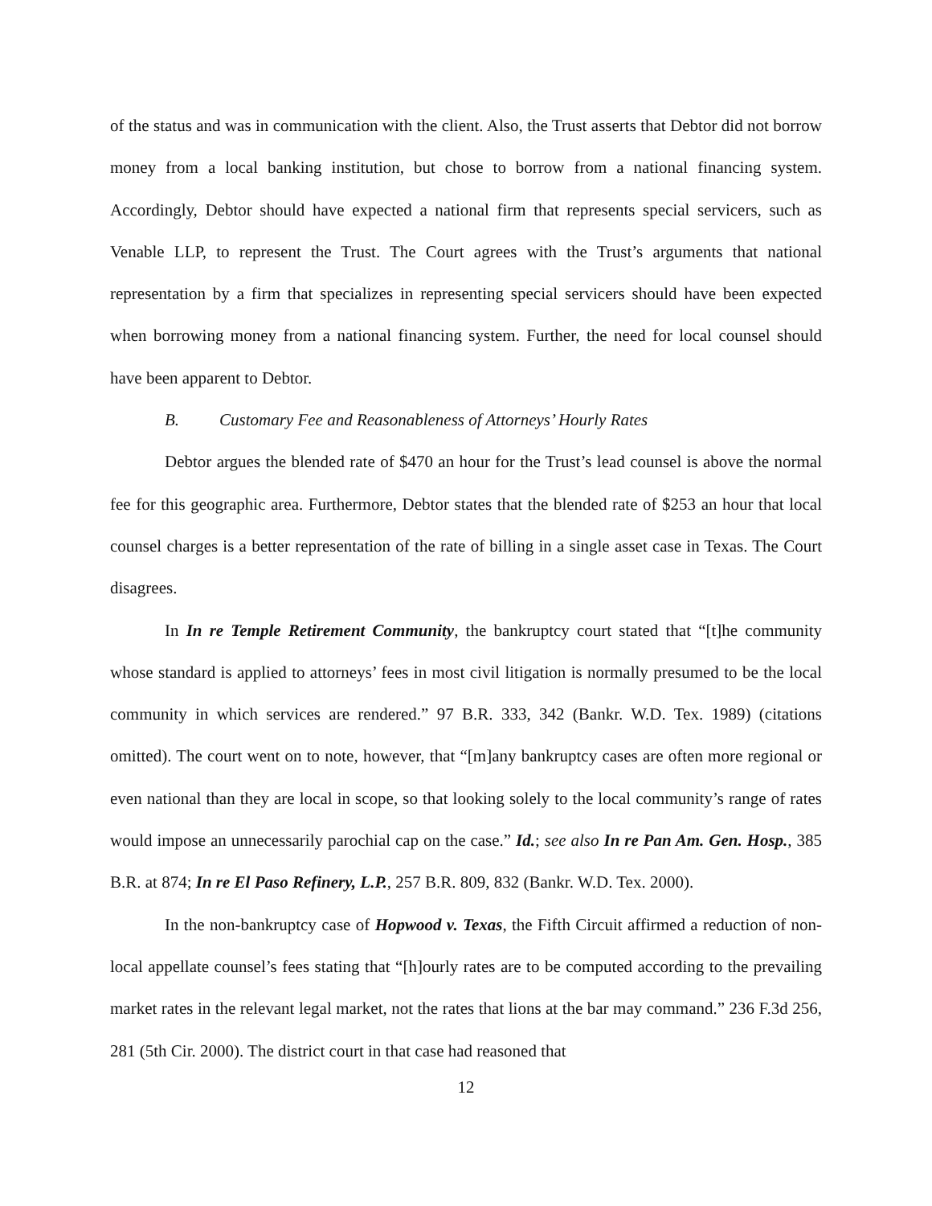of the status and was in communication with the client. Also, the Trust asserts that Debtor did not borrow money from a local banking institution, but chose to borrow from a national financing system. Accordingly, Debtor should have expected a national firm that represents special servicers, such as Venable LLP, to represent the Trust. The Court agrees with the Trust’s arguments that national representation by a firm that specializes in representing special servicers should have been expected when borrowing money from a national financing system. Further, the need for local counsel should have been apparent to Debtor.
B. Customary Fee and Reasonableness of Attorneys’ Hourly Rates
Debtor argues the blended rate of $470 an hour for the Trust’s lead counsel is above the normal fee for this geographic area. Furthermore, Debtor states that the blended rate of $253 an hour that local counsel charges is a better representation of the rate of billing in a single asset case in Texas. The Court disagrees.
In In re Temple Retirement Community, the bankruptcy court stated that “[t]he community whose standard is applied to attorneys’ fees in most civil litigation is normally presumed to be the local community in which services are rendered.” 97 B.R. 333, 342 (Bankr. W.D. Tex. 1989) (citations omitted). The court went on to note, however, that “[m]any bankruptcy cases are often more regional or even national than they are local in scope, so that looking solely to the local community’s range of rates would impose an unnecessarily parochial cap on the case.” Id.; see also In re Pan Am. Gen. Hosp., 385 B.R. at 874; In re El Paso Refinery, L.P., 257 B.R. 809, 832 (Bankr. W.D. Tex. 2000).
In the non-bankruptcy case of Hopwood v. Texas, the Fifth Circuit affirmed a reduction of non-local appellate counsel’s fees stating that “[h]ourly rates are to be computed according to the prevailing market rates in the relevant legal market, not the rates that lions at the bar may command.” 236 F.3d 256, 281 (5th Cir. 2000). The district court in that case had reasoned that
12